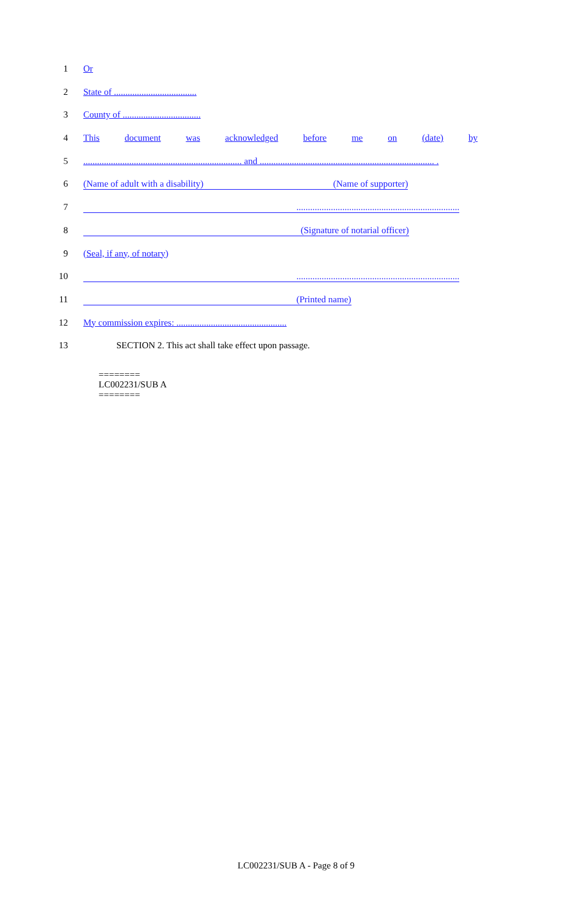1 Or
2 State of ....................................
3 County of ..................................
4 This document was acknowledged before me on (date) by
5 ..................................................................... and ............................................................................ .
6 (Name of adult with a disability) (Name of supporter)
7 .......................................................................
8 (Signature of notarial officer)
9 (Seal, if any, of notary)
10 .......................................................................
11 (Printed name)
12 My commission expires: ................................................
13 SECTION 2. This act shall take effect upon passage.
========
LC002231/SUB A
========
LC002231/SUB A - Page 8 of 9